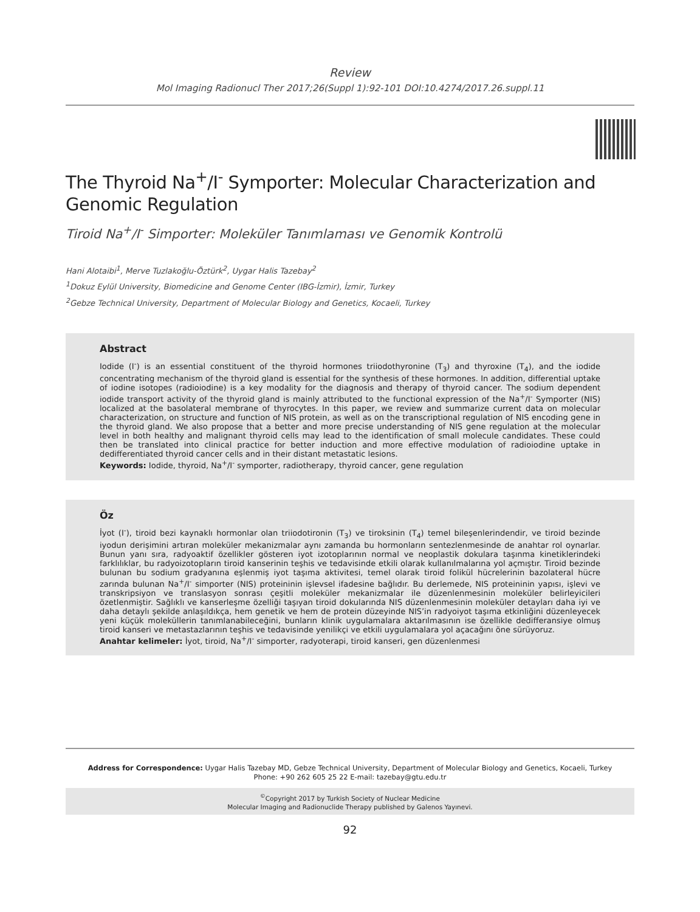Review
Mol Imaging Radionucl Ther 2017;26(Suppl 1):92-101 DOI:10.4274/2017.26.suppl.11
The Thyroid Na<sup>+</sup>/I<sup>-</sup> Symporter: Molecular Characterization and Genomic Regulation
Tiroid Na<sup>+</sup>/I<sup>-</sup> Simporter: Moleküler Tanımlaması ve Genomik Kontrolü
Hani Alotaibi<sup>1</sup>, Merve Tuzlakoğlu-Öztürk<sup>2</sup>, Uygar Halis Tazebay<sup>2</sup>
<sup>1</sup> Dokuz Eylül University, Biomedicine and Genome Center (IBG-İzmir), İzmir, Turkey
<sup>2</sup> Gebze Technical University, Department of Molecular Biology and Genetics, Kocaeli, Turkey
Abstract
Iodide (I<sup>-</sup>) is an essential constituent of the thyroid hormones triiodothyronine (T<sub>3</sub>) and thyroxine (T<sub>4</sub>), and the iodide concentrating mechanism of the thyroid gland is essential for the synthesis of these hormones. In addition, differential uptake of iodine isotopes (radioiodine) is a key modality for the diagnosis and therapy of thyroid cancer. The sodium dependent iodide transport activity of the thyroid gland is mainly attributed to the functional expression of the Na<sup>+</sup>/I<sup>-</sup> Symporter (NIS) localized at the basolateral membrane of thyrocytes. In this paper, we review and summarize current data on molecular characterization, on structure and function of NIS protein, as well as on the transcriptional regulation of NIS encoding gene in the thyroid gland. We also propose that a better and more precise understanding of NIS gene regulation at the molecular level in both healthy and malignant thyroid cells may lead to the identification of small molecule candidates. These could then be translated into clinical practice for better induction and more effective modulation of radioiodine uptake in dedifferentiated thyroid cancer cells and in their distant metastatic lesions.
Keywords: Iodide, thyroid, Na<sup>+</sup>/I<sup>-</sup> symporter, radiotherapy, thyroid cancer, gene regulation
Öz
İyot (I<sup>-</sup>), tiroid bezi kaynaklı hormonlar olan triiodotironin (T<sub>3</sub>) ve tiroksinin (T<sub>4</sub>) temel bileşenlerindendir, ve tiroid bezinde iyodun derişimini artıran moleküler mekanizmalar aynı zamanda bu hormonların sentezlenmesinde de anahtar rol oynarlar. Bunun yanı sıra, radyoaktif özellikler gösteren iyot izotoplarının normal ve neoplastik dokulara taşınma kinetiklerindeki farklılıklar, bu radyoizotopların tiroid kanserinin teşhis ve tedavisinde etkili olarak kullanılmalarına yol açmıştır. Tiroid bezinde bulunan bu sodium gradyanına eşlenmiş iyot taşıma aktivitesi, temel olarak tiroid folikül hücrelerinin bazolateral hücre zarında bulunan Na<sup>+</sup>/I<sup>-</sup> simporter (NIS) proteininin işlevsel ifadesine bağlıdır. Bu derlemede, NIS proteininin yapısı, işlevi ve transkripsiyon ve translasyon sonrası çeşitli moleküler mekanizmalar ile düzenlenmesinin moleküler belirleyicileri özetlenmiştir. Sağlıklı ve kanserleşme özelliği taşıyan tiroid dokularında NIS düzenlenmesinin moleküler detayları daha iyi ve daha detaylı şekilde anlaşıldıkça, hem genetik ve hem de protein düzeyinde NIS’in radyoiyot taşıma etkinliğini düzenleyecek yeni küçük moleküllerin tanımlanabileceğini, bunların klinik uygulamalara aktarılmasının ise özellikle dedifferansiye olmuş tiroid kanseri ve metastazlarının teşhis ve tedavisinde yenilikçi ve etkili uygulamalara yol açacağını öne sürüyoruz.
Anahtar kelimeler: İyot, tiroid, Na<sup>+</sup>/I<sup>-</sup> simporter, radyoterapi, tiroid kanseri, gen düzenlenmesi
Address for Correspondence: Uygar Halis Tazebay MD, Gebze Technical University, Department of Molecular Biology and Genetics, Kocaeli, Turkey
Phone: +90 262 605 25 22 E-mail: tazebay@gtu.edu.tr
<sup>©</sup>Copyright 2017 by Turkish Society of Nuclear Medicine
Molecular Imaging and Radionuclide Therapy published by Galenos Yayınevi.
92